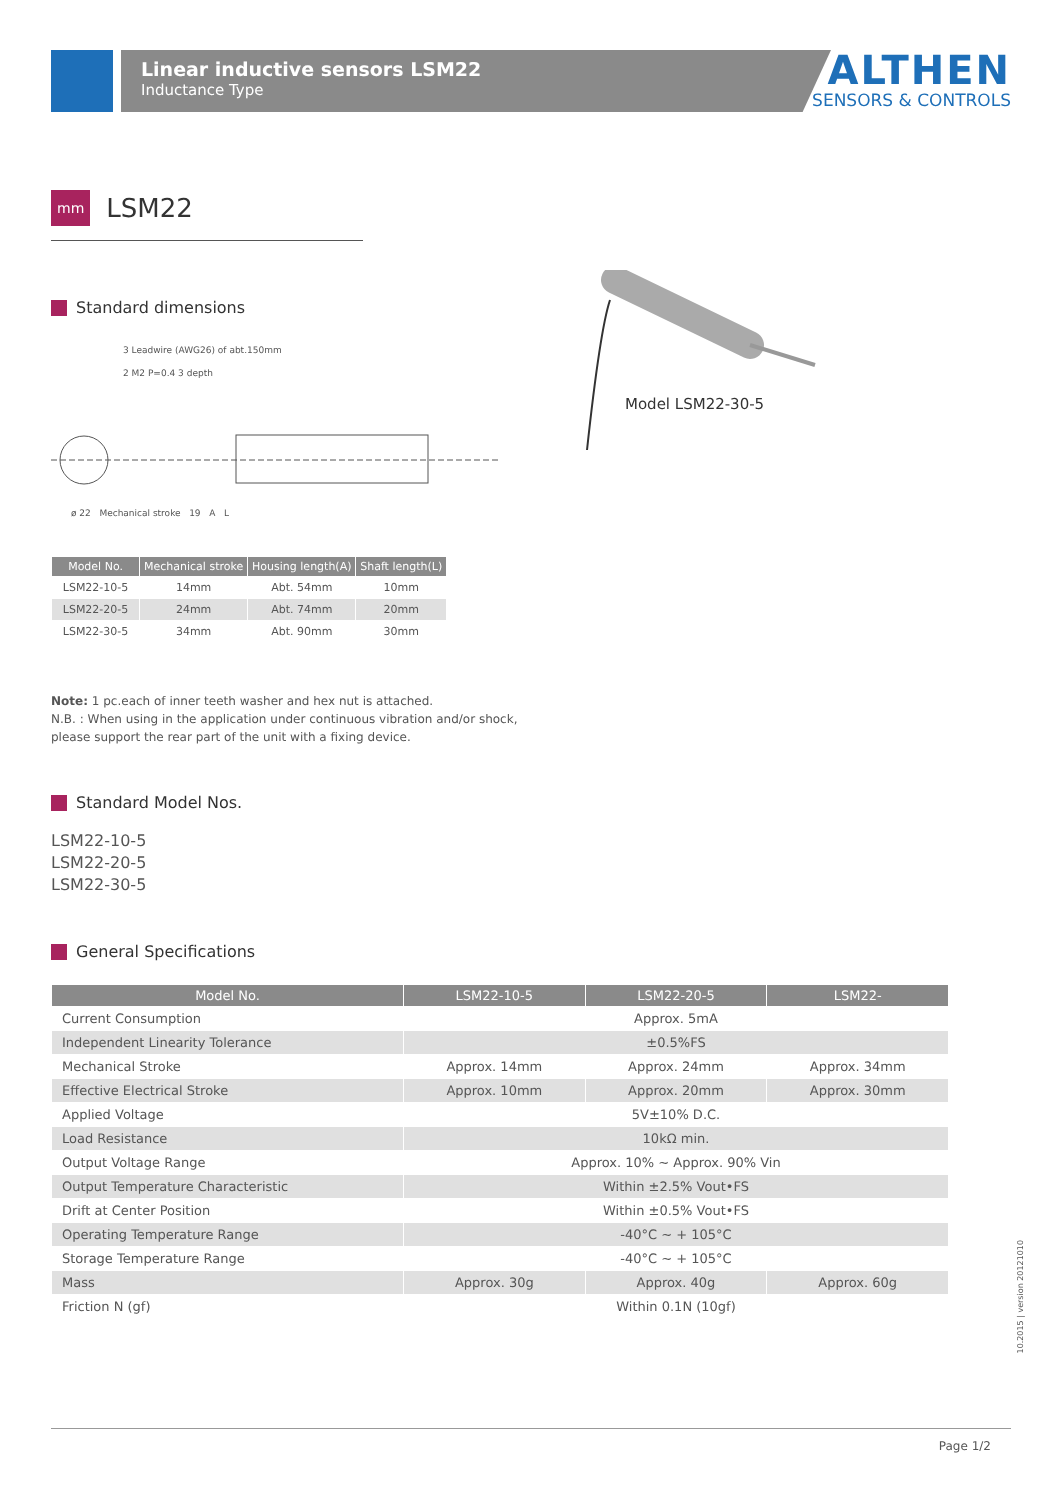Linear inductive sensors LSM22
Inductance Type
ALTHEN
SENSORS & CONTROLS
mm LSM22
Standard dimensions
3 Leadwire (AWG26) of abt.150mm
2 M2 P=0.4 3 depth
ø 22 Mechanical stroke 19 A L
Model LSM22-30-5
| Model No. | Mechanical stroke | Housing length(A) | Shaft length(L) |
| --- | --- | --- | --- |
| LSM22-10-5 | 14mm | Abt. 54mm | 10mm |
| LSM22-20-5 | 24mm | Abt. 74mm | 20mm |
| LSM22-30-5 | 34mm | Abt. 90mm | 30mm |
Note: 1 pc.each of inner teeth washer and hex nut is attached.
N.B. : When using in the application under continuous vibration and/or shock,
please support the rear part of the unit with a fixing device.
Standard Model Nos.
LSM22-10-5
LSM22-20-5
LSM22-30-5
General Specifications
| Model No. | LSM22-10-5 | LSM22-20-5 | LSM22- |
| --- | --- | --- | --- |
| Current Consumption | Approx. 5mA | | |
| Independent Linearity Tolerance | ±0.5%FS | | |
| Mechanical Stroke | Approx. 14mm | Approx. 24mm | Approx. 34mm |
| Effective Electrical Stroke | Approx. 10mm | Approx. 20mm | Approx. 30mm |
| Applied Voltage | 5V±10% D.C. | | |
| Load Resistance | 10kΩ min. | | |
| Output Voltage Range | Approx. 10% ~ Approx. 90% Vin | | |
| Output Temperature Characteristic | Within ±2.5% Vout•FS | | |
| Drift at Center Position | Within ±0.5% Vout•FS | | |
| Operating Temperature Range | -40°C ~ + 105°C | | |
| Storage Temperature Range | -40°C ~ + 105°C | | |
| Mass | Approx. 30g | Approx. 40g | Approx. 60g |
| Friction N (gf) | Within 0.1N (10gf) | | |
10.2015 | version 20121010
Page 1/2